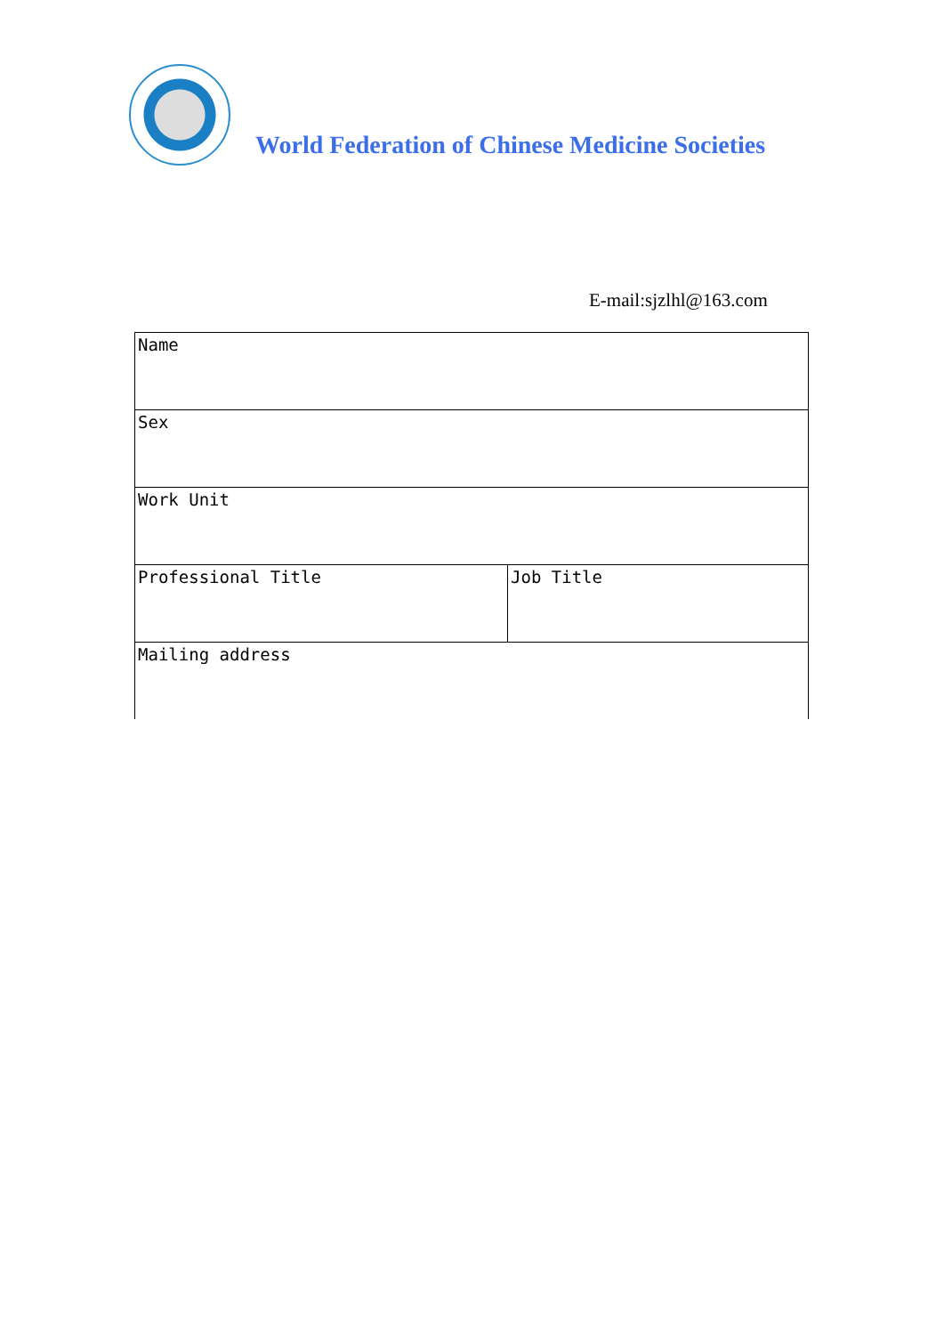World Federation of Chinese Medicine Societies
E-mail:sjzlhl@163.com
| Name | |
| Sex | |
| Work Unit | |
| Professional Title | Job Title |
| Mailing address | |